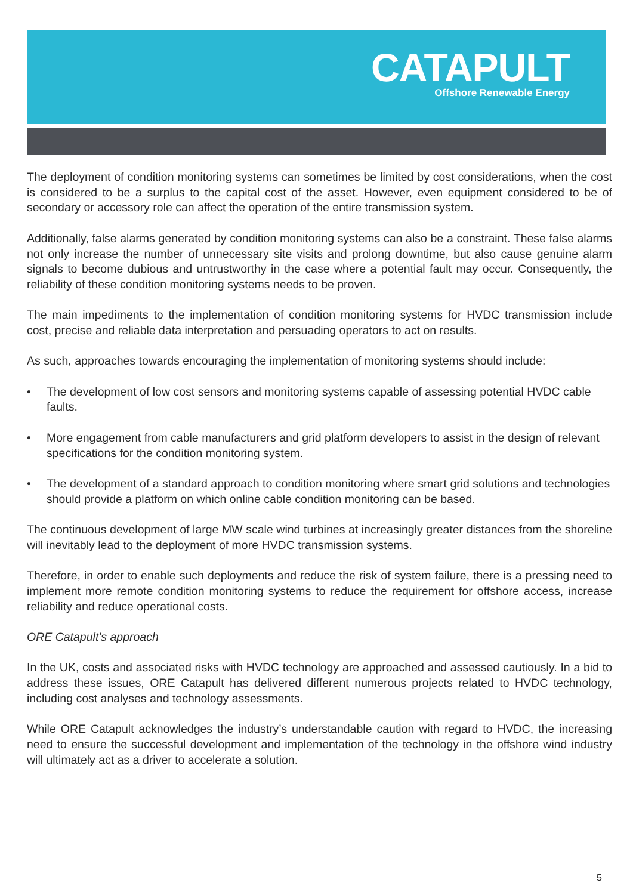CATAPULT
Offshore Renewable Energy
The deployment of condition monitoring systems can sometimes be limited by cost considerations, when the cost is considered to be a surplus to the capital cost of the asset. However, even equipment considered to be of secondary or accessory role can affect the operation of the entire transmission system.
Additionally, false alarms generated by condition monitoring systems can also be a constraint. These false alarms not only increase the number of unnecessary site visits and prolong downtime, but also cause genuine alarm signals to become dubious and untrustworthy in the case where a potential fault may occur. Consequently, the reliability of these condition monitoring systems needs to be proven.
The main impediments to the implementation of condition monitoring systems for HVDC transmission include cost, precise and reliable data interpretation and persuading operators to act on results.
As such, approaches towards encouraging the implementation of monitoring systems should include:
• The development of low cost sensors and monitoring systems capable of assessing potential HVDC cable faults.
• More engagement from cable manufacturers and grid platform developers to assist in the design of relevant specifications for the condition monitoring system.
• The development of a standard approach to condition monitoring where smart grid solutions and technologies should provide a platform on which online cable condition monitoring can be based.
The continuous development of large MW scale wind turbines at increasingly greater distances from the shoreline will inevitably lead to the deployment of more HVDC transmission systems.
Therefore, in order to enable such deployments and reduce the risk of system failure, there is a pressing need to implement more remote condition monitoring systems to reduce the requirement for offshore access, increase reliability and reduce operational costs.
ORE Catapult’s approach
In the UK, costs and associated risks with HVDC technology are approached and assessed cautiously. In a bid to address these issues, ORE Catapult has delivered different numerous projects related to HVDC technology, including cost analyses and technology assessments.
While ORE Catapult acknowledges the industry’s understandable caution with regard to HVDC, the increasing need to ensure the successful development and implementation of the technology in the offshore wind industry will ultimately act as a driver to accelerate a solution.
5